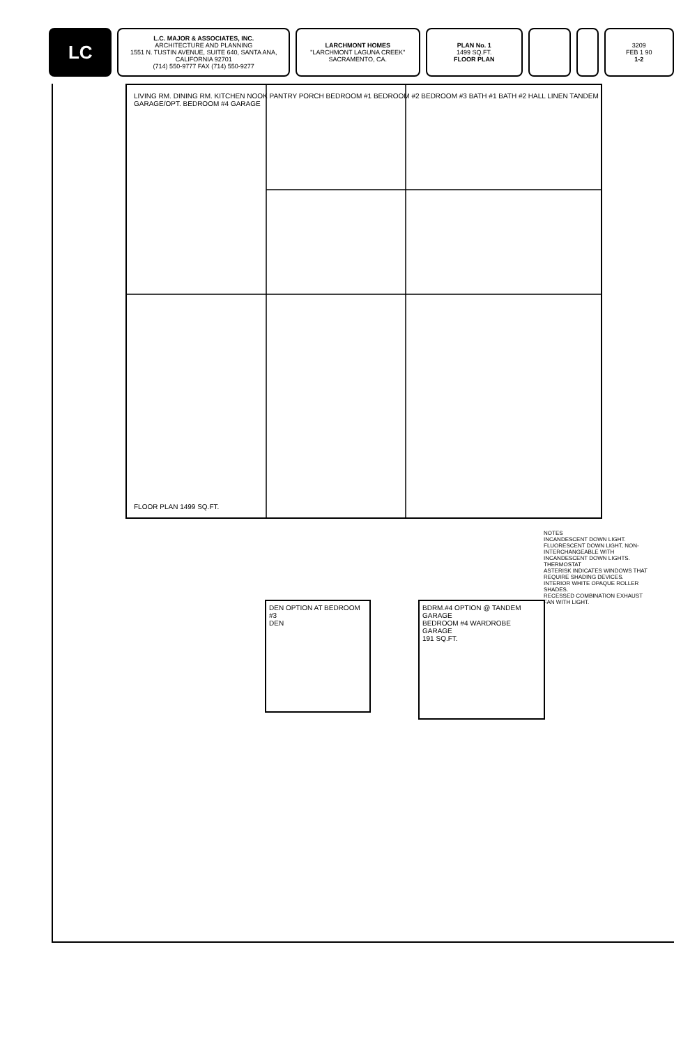LC
L.C. MAJOR & ASSOCIATES, INC.
ARCHITECTURE AND PLANNING
1551 N. TUSTIN AVENUE, SUITE 640, SANTA ANA, CALIFORNIA 92701
(714) 550-9777 FAX (714) 550-9277
LARCHMONT HOMES
"LARCHMONT LAGUNA CREEK"
SACRAMENTO, CA.
PLAN No. 1
1499 SQ.FT.
FLOOR PLAN
3209
FEB 1 90
1-2
LIVING RM. DINING RM. KITCHEN NOOK PANTRY PORCH BEDROOM #1 BEDROOM #2 BEDROOM #3 BATH #1 BATH #2 HALL LINEN TANDEM GARAGE/OPT. BEDROOM #4 GARAGE
FLOOR PLAN 1499 SQ.FT.
DEN OPTION AT BEDROOM #3
DEN
BDRM.#4 OPTION @ TANDEM GARAGE
BEDROOM #4 WARDROBE GARAGE
191 SQ.FT.
NOTES
INCANDESCENT DOWN LIGHT.
FLUORESCENT DOWN LIGHT, NON-INTERCHANGEABLE WITH INCANDESCENT DOWN LIGHTS.
THERMOSTAT
ASTERISK INDICATES WINDOWS THAT REQUIRE SHADING DEVICES. INTERIOR WHITE OPAQUE ROLLER SHADES.
RECESSED COMBINATION EXHAUST FAN WITH LIGHT.